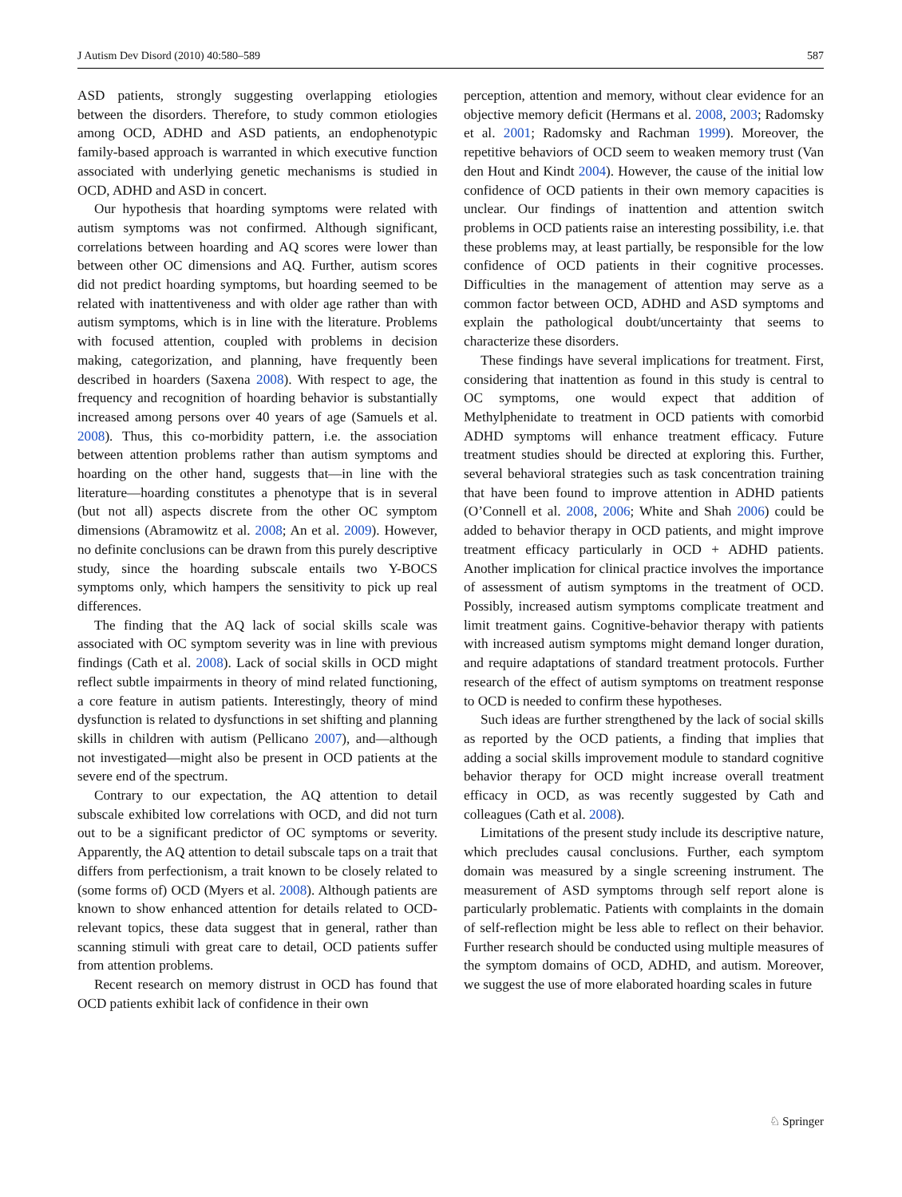J Autism Dev Disord (2010) 40:580–589 587
ASD patients, strongly suggesting overlapping etiologies between the disorders. Therefore, to study common etiologies among OCD, ADHD and ASD patients, an endophenotypic family-based approach is warranted in which executive function associated with underlying genetic mechanisms is studied in OCD, ADHD and ASD in concert.
Our hypothesis that hoarding symptoms were related with autism symptoms was not confirmed. Although significant, correlations between hoarding and AQ scores were lower than between other OC dimensions and AQ. Further, autism scores did not predict hoarding symptoms, but hoarding seemed to be related with inattentiveness and with older age rather than with autism symptoms, which is in line with the literature. Problems with focused attention, coupled with problems in decision making, categorization, and planning, have frequently been described in hoarders (Saxena 2008). With respect to age, the frequency and recognition of hoarding behavior is substantially increased among persons over 40 years of age (Samuels et al. 2008). Thus, this co-morbidity pattern, i.e. the association between attention problems rather than autism symptoms and hoarding on the other hand, suggests that—in line with the literature—hoarding constitutes a phenotype that is in several (but not all) aspects discrete from the other OC symptom dimensions (Abramowitz et al. 2008; An et al. 2009). However, no definite conclusions can be drawn from this purely descriptive study, since the hoarding subscale entails two Y-BOCS symptoms only, which hampers the sensitivity to pick up real differences.
The finding that the AQ lack of social skills scale was associated with OC symptom severity was in line with previous findings (Cath et al. 2008). Lack of social skills in OCD might reflect subtle impairments in theory of mind related functioning, a core feature in autism patients. Interestingly, theory of mind dysfunction is related to dysfunctions in set shifting and planning skills in children with autism (Pellicano 2007), and—although not investigated—might also be present in OCD patients at the severe end of the spectrum.
Contrary to our expectation, the AQ attention to detail subscale exhibited low correlations with OCD, and did not turn out to be a significant predictor of OC symptoms or severity. Apparently, the AQ attention to detail subscale taps on a trait that differs from perfectionism, a trait known to be closely related to (some forms of) OCD (Myers et al. 2008). Although patients are known to show enhanced attention for details related to OCD-relevant topics, these data suggest that in general, rather than scanning stimuli with great care to detail, OCD patients suffer from attention problems.
Recent research on memory distrust in OCD has found that OCD patients exhibit lack of confidence in their own
perception, attention and memory, without clear evidence for an objective memory deficit (Hermans et al. 2008, 2003; Radomsky et al. 2001; Radomsky and Rachman 1999). Moreover, the repetitive behaviors of OCD seem to weaken memory trust (Van den Hout and Kindt 2004). However, the cause of the initial low confidence of OCD patients in their own memory capacities is unclear. Our findings of inattention and attention switch problems in OCD patients raise an interesting possibility, i.e. that these problems may, at least partially, be responsible for the low confidence of OCD patients in their cognitive processes. Difficulties in the management of attention may serve as a common factor between OCD, ADHD and ASD symptoms and explain the pathological doubt/uncertainty that seems to characterize these disorders.
These findings have several implications for treatment. First, considering that inattention as found in this study is central to OC symptoms, one would expect that addition of Methylphenidate to treatment in OCD patients with comorbid ADHD symptoms will enhance treatment efficacy. Future treatment studies should be directed at exploring this. Further, several behavioral strategies such as task concentration training that have been found to improve attention in ADHD patients (O’Connell et al. 2008, 2006; White and Shah 2006) could be added to behavior therapy in OCD patients, and might improve treatment efficacy particularly in OCD + ADHD patients. Another implication for clinical practice involves the importance of assessment of autism symptoms in the treatment of OCD. Possibly, increased autism symptoms complicate treatment and limit treatment gains. Cognitive-behavior therapy with patients with increased autism symptoms might demand longer duration, and require adaptations of standard treatment protocols. Further research of the effect of autism symptoms on treatment response to OCD is needed to confirm these hypotheses.
Such ideas are further strengthened by the lack of social skills as reported by the OCD patients, a finding that implies that adding a social skills improvement module to standard cognitive behavior therapy for OCD might increase overall treatment efficacy in OCD, as was recently suggested by Cath and colleagues (Cath et al. 2008).
Limitations of the present study include its descriptive nature, which precludes causal conclusions. Further, each symptom domain was measured by a single screening instrument. The measurement of ASD symptoms through self report alone is particularly problematic. Patients with complaints in the domain of self-reflection might be less able to reflect on their behavior. Further research should be conducted using multiple measures of the symptom domains of OCD, ADHD, and autism. Moreover, we suggest the use of more elaborated hoarding scales in future
♘ Springer